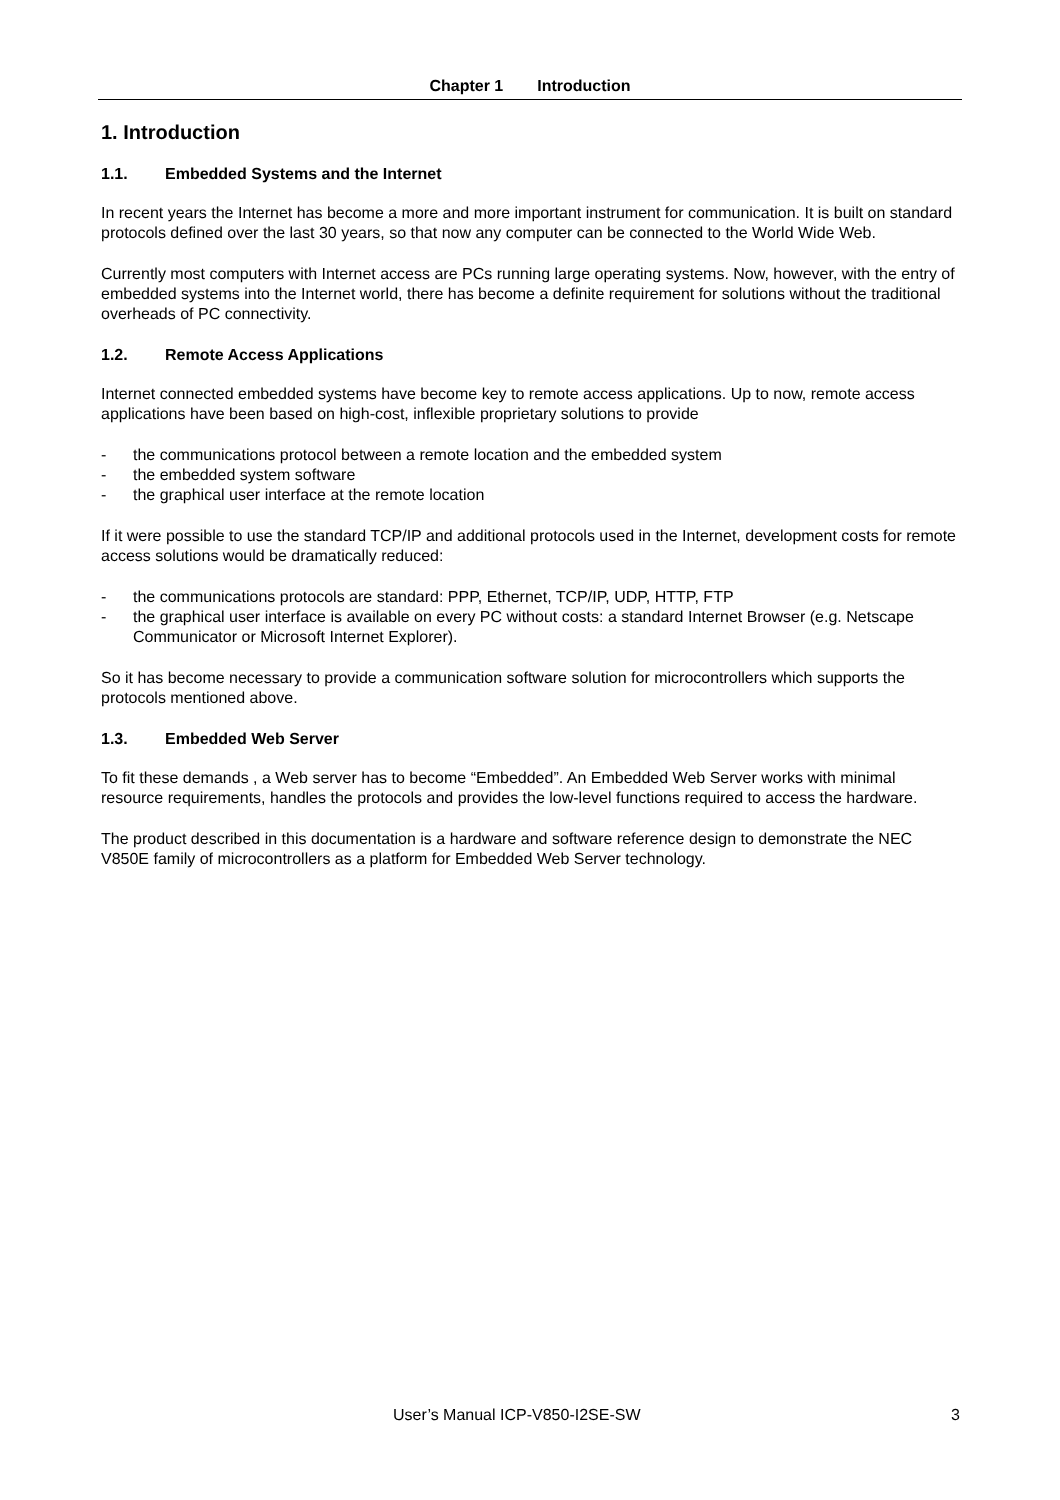Chapter 1 Introduction
1. Introduction
1.1. Embedded Systems and the Internet
In recent years the Internet has become a more and more important instrument for communication. It is built on standard protocols defined over the last 30 years, so that now any computer can be connected to the World Wide Web.
Currently most computers with Internet access are PCs running large operating systems. Now, however, with the entry of embedded systems into the Internet world, there has become a definite requirement for solutions without the traditional overheads of PC connectivity.
1.2. Remote Access Applications
Internet connected embedded systems have become key to remote access applications. Up to now, remote access applications have been based on high-cost, inflexible proprietary solutions to provide
- the communications protocol between a remote location and the embedded system
- the embedded system software
- the graphical user interface at the remote location
If it were possible to use the standard TCP/IP and additional protocols used in the Internet, development costs for remote access solutions would be dramatically reduced:
- the communications protocols are standard: PPP, Ethernet, TCP/IP, UDP, HTTP, FTP
- the graphical user interface is available on every PC without costs: a standard Internet Browser (e.g. Netscape Communicator or Microsoft Internet Explorer).
So it has become necessary to provide a communication software solution for microcontrollers which supports the protocols mentioned above.
1.3. Embedded Web Server
To fit these demands , a Web server has to become “Embedded”. An Embedded Web Server works with minimal resource requirements, handles the protocols and provides the low-level functions required to access the hardware.
The product described in this documentation is a hardware and software reference design to demonstrate the NEC V850E family of microcontrollers as a platform for Embedded Web Server technology.
User’s Manual ICP-V850-I2SE-SW 3